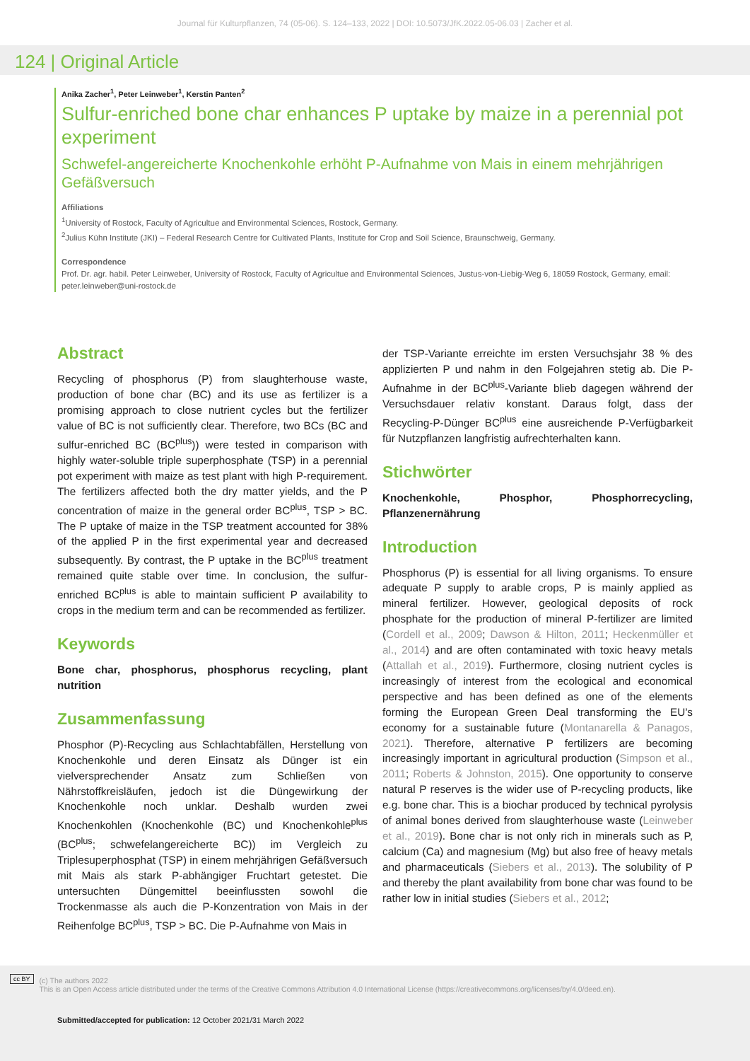Journal für Kulturpflanzen, 74 (05-06). S. 124–133, 2022 | DOI: 10.5073/JfK.2022.05-06.03 | Zacher et al.
124 | Original Article
Anika Zacher<sup>1</sup>, Peter Leinweber<sup>1</sup>, Kerstin Panten<sup>2</sup>
Sulfur-enriched bone char enhances P uptake by maize in a perennial pot experiment
Schwefel-angereicherte Knochenkohle erhöht P-Aufnahme von Mais in einem mehrjährigen Gefäßversuch
Affiliations
<sup>1</sup> University of Rostock, Faculty of Agricultue and Environmental Sciences, Rostock, Germany.
<sup>2</sup> Julius Kühn Institute (JKI) – Federal Research Centre for Cultivated Plants, Institute for Crop and Soil Science, Braunschweig, Germany.
Correspondence
Prof. Dr. agr. habil. Peter Leinweber, University of Rostock, Faculty of Agricultue and Environmental Sciences, Justus-von-Liebig-Weg 6, 18059 Rostock, Germany, email: peter.leinweber@uni-rostock.de
Abstract
Recycling of phosphorus (P) from slaughterhouse waste, production of bone char (BC) and its use as fertilizer is a promising approach to close nutrient cycles but the fertilizer value of BC is not sufficiently clear. Therefore, two BCs (BC and sulfur-enriched BC (BC<sup>plus</sup>)) were tested in comparison with highly water-soluble triple superphosphate (TSP) in a perennial pot experiment with maize as test plant with high P-requirement. The fertilizers affected both the dry matter yields, and the P concentration of maize in the general order BC<sup>plus</sup>, TSP > BC. The P uptake of maize in the TSP treatment accounted for 38% of the applied P in the first experimental year and decreased subsequently. By contrast, the P uptake in the BC<sup>plus</sup> treatment remained quite stable over time. In conclusion, the sulfur-enriched BC<sup>plus</sup> is able to maintain sufficient P availability to crops in the medium term and can be recommended as fertilizer.
Keywords
Bone char, phosphorus, phosphorus recycling, plant nutrition
Zusammenfassung
Phosphor (P)-Recycling aus Schlachtabfällen, Herstellung von Knochenkohle und deren Einsatz als Dünger ist ein vielversprechender Ansatz zum Schließen von Nährstoffkreisläufen, jedoch ist die Düngewirkung der Knochenkohle noch unklar. Deshalb wurden zwei Knochenkohlen (Knochenkohle (BC) und Knochenkohle<sup>plus</sup> (BC<sup>plus</sup>; schwefelangereicherte BC)) im Vergleich zu Triplesuperphosphat (TSP) in einem mehrjährigen Gefäßversuch mit Mais als stark P-abhängiger Fruchtart getestet. Die untersuchten Düngemittel beeinflussten sowohl die Trockenmasse als auch die P-Konzentration von Mais in der Reihenfolge BC<sup>plus</sup>, TSP > BC. Die P-Aufnahme von Mais in
der TSP-Variante erreichte im ersten Versuchsjahr 38 % des applizierten P und nahm in den Folgejahren stetig ab. Die P-Aufnahme in der BC<sup>plus</sup>-Variante blieb dagegen während der Versuchsdauer relativ konstant. Daraus folgt, dass der Recycling-P-Dünger BC<sup>plus</sup> eine ausreichende P-Verfügbarkeit für Nutzpflanzen langfristig aufrechterhalten kann.
Stichwörter
Knochenkohle, Phosphor, Phosphorrecycling, Pflanzenernährung
Introduction
Phosphorus (P) is essential for all living organisms. To ensure adequate P supply to arable crops, P is mainly applied as mineral fertilizer. However, geological deposits of rock phosphate for the production of mineral P-fertilizer are limited (Cordell et al., 2009; Dawson & Hilton, 2011; Heckenmüller et al., 2014) and are often contaminated with toxic heavy metals (Attallah et al., 2019). Furthermore, closing nutrient cycles is increasingly of interest from the ecological and economical perspective and has been defined as one of the elements forming the European Green Deal transforming the EU’s economy for a sustainable future (Montanarella & Panagos, 2021). Therefore, alternative P fertilizers are becoming increasingly important in agricultural production (Simpson et al., 2011; Roberts & Johnston, 2015). One opportunity to conserve natural P reserves is the wider use of P-recycling products, like e.g. bone char. This is a biochar produced by technical pyrolysis of animal bones derived from slaughterhouse waste (Leinweber et al., 2019). Bone char is not only rich in minerals such as P, calcium (Ca) and magnesium (Mg) but also free of heavy metals and pharmaceuticals (Siebers et al., 2013). The solubility of P and thereby the plant availability from bone char was found to be rather low in initial studies (Siebers et al., 2012;
cc BY (c) The authors 2022
This is an Open Access article distributed under the terms of the Creative Commons Attribution 4.0 International License (https://creativecommons.org/licenses/by/4.0/deed.en).
Submitted/accepted for publication: 12 October 2021/31 March 2022